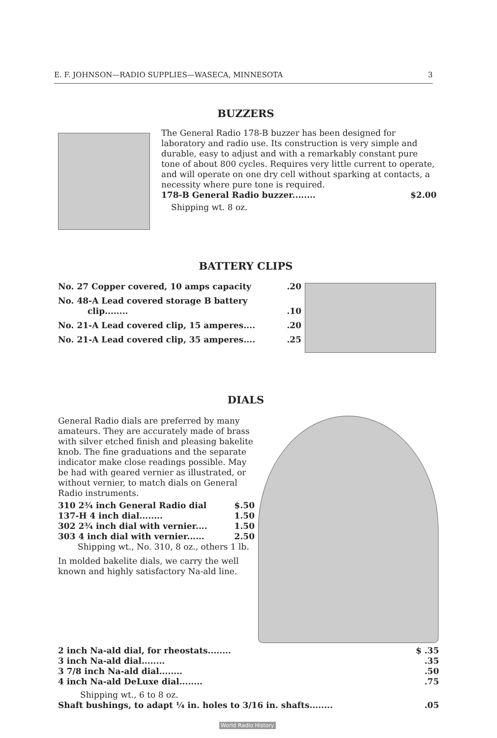E. F. JOHNSON—RADIO SUPPLIES—WASECA, MINNESOTA 3
BUZZERS
The General Radio 178-B buzzer has been designed for laboratory and radio use. Its construction is very simple and durable, easy to adjust and with a remarkably constant pure tone of about 800 cycles. Requires very little current to operate, and will operate on one dry cell without sparking at contacts, a necessity where pure tone is required.
178-B General Radio buzzer........ $2.00
Shipping wt. 8 oz.
BATTERY CLIPS
No. 27 Copper covered, 10 amps capacity.20
No. 48-A Lead covered storage B battery
clip.........10
No. 21-A Lead covered clip, 15 amperes.....20
No. 21-A Lead covered clip, 35 amperes.....25
DIALS
General Radio dials are preferred by many amateurs. They are accurately made of brass with silver etched finish and pleasing bakelite knob. The fine graduations and the separate indicator make close readings possible. May be had with geared vernier as illustrated, or without vernier, to match dials on General Radio instruments.
310 2¾ inch General Radio dial $.50
137-H 4 inch dial........ 1.50
302 2¾ inch dial with vernier.... 1.50
303 4 inch dial with vernier...... 2.50
Shipping wt., No. 310, 8 oz., others 1 lb.
In molded bakelite dials, we carry the well known and highly satisfactory Na-ald line.
2 inch Na-ald dial, for rheostats........ $ .35
3 inch Na-ald dial.........35
3 7/8 inch Na-ald dial.........50
4 inch Na-ald DeLuxe dial.........75
Shipping wt., 6 to 8 oz.
Shaft bushings, to adapt ¼ in. holes to 3/16 in. shafts.........05
World Radio History